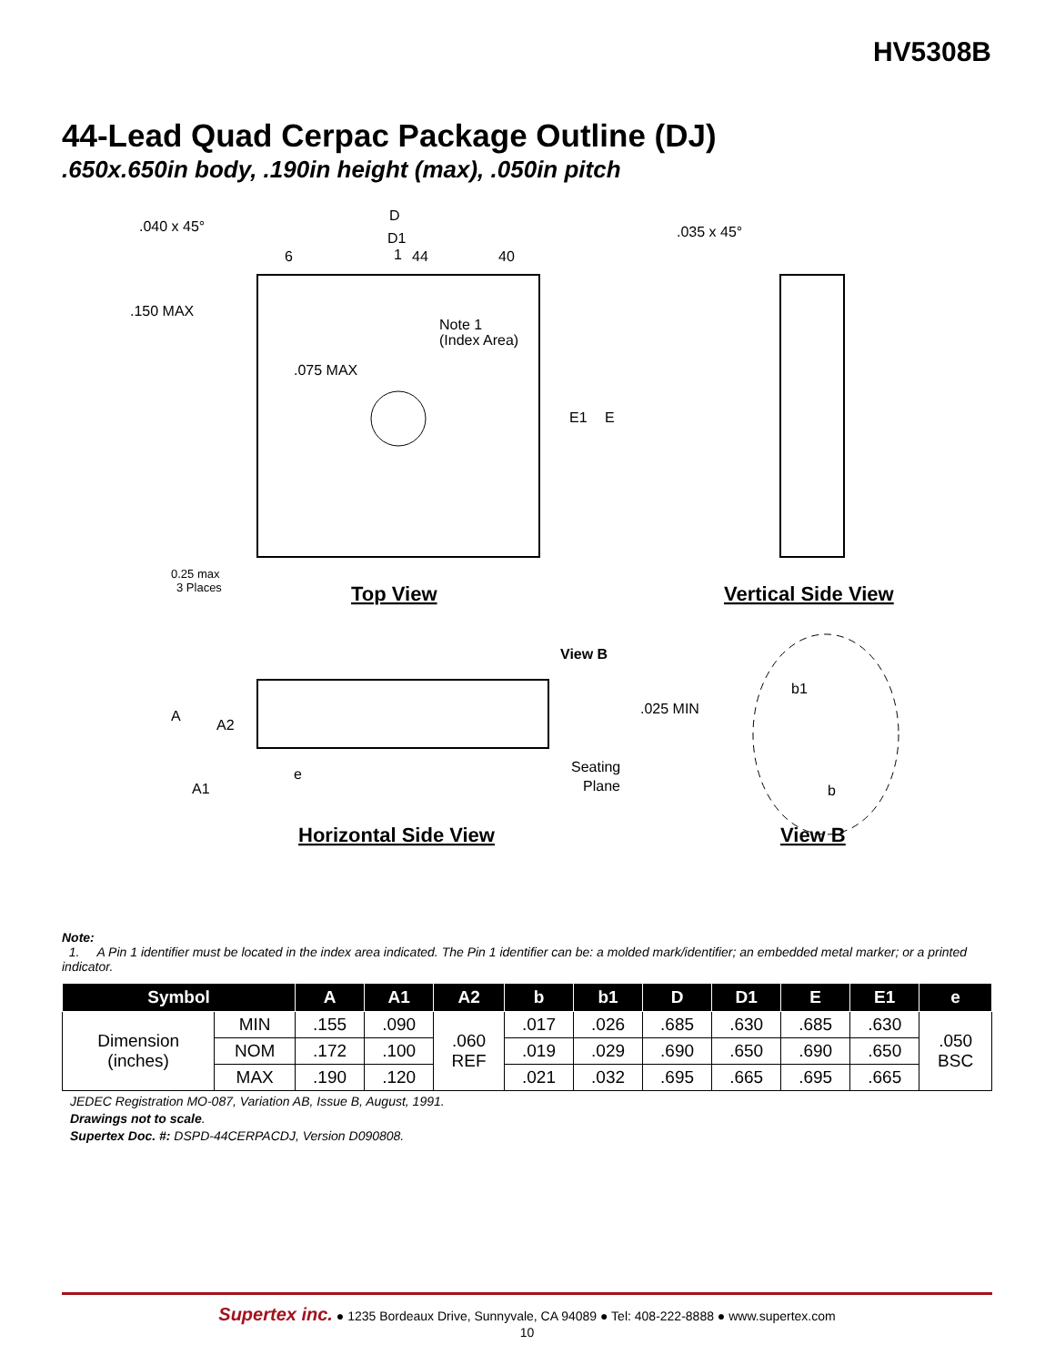HV5308B
44-Lead Quad Cerpac Package Outline (DJ)
.650x.650in body, .190in height (max), .050in pitch
D
D1
6
1
44
40
.040 x 45°
.150 MAX
.075 MAX
Note 1
(Index Area)
E1
E
0.25 max
3 Places
Top View
.035 x 45°
Vertical Side View
View B
.025 MIN
A
A2
A1
e
Seating
Plane
Horizontal Side View
b1
b
View B
Note:
1. A Pin 1 identifier must be located in the index area indicated. The Pin 1 identifier can be: a molded mark/identifier; an embedded metal marker; or a printed indicator.
| Symbol | | A | A1 | A2 | b | b1 | D | D1 | E | E1 | e |
| --- | --- | --- | --- | --- | --- | --- | --- | --- | --- | --- | --- |
| Dimension (inches) | MIN | .155 | .090 | .060 REF | .017 | .026 | .685 | .630 | .685 | .630 | .050 BSC |
| | NOM | .172 | .100 | | .019 | .029 | .690 | .650 | .690 | .650 | |
| | MAX | .190 | .120 | | .021 | .032 | .695 | .665 | .695 | .665 | |
JEDEC Registration MO-087, Variation AB, Issue B, August, 1991.
Drawings not to scale.
Supertex Doc. #: DSPD-44CERPACDJ, Version D090808.
Supertex inc. ● 1235 Bordeaux Drive, Sunnyvale, CA 94089 ● Tel: 408-222-8888 ● www.supertex.com
10